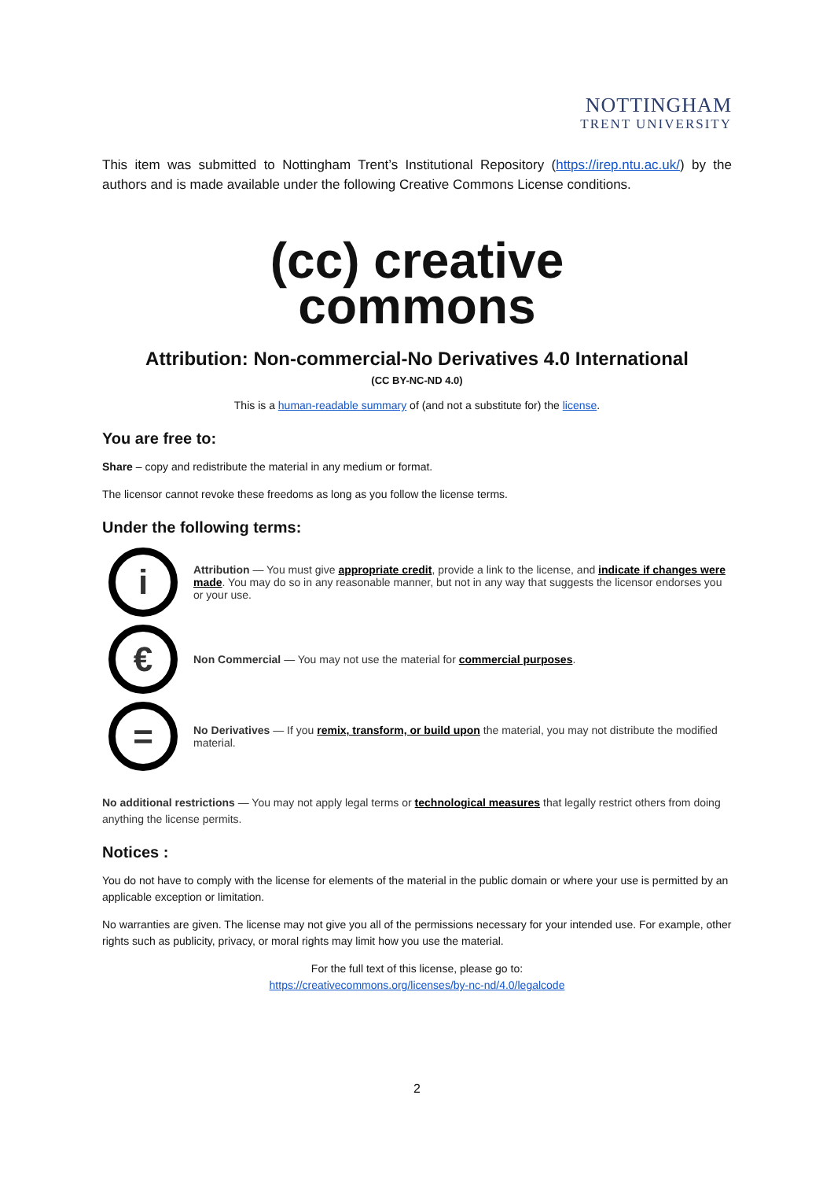NOTTINGHAM
TRENT UNIVERSITY
This item was submitted to Nottingham Trent’s Institutional Repository (https://irep.ntu.ac.uk/) by the authors and is made available under the following Creative Commons License conditions.
(cc) creative
commons
Attribution: Non-commercial-No Derivatives 4.0 International
(CC BY-NC-ND 4.0)
This is a human-readable summary of (and not a substitute for) the license.
You are free to:
Share – copy and redistribute the material in any medium or format.
The licensor cannot revoke these freedoms as long as you follow the license terms.
Under the following terms:
i
Attribution — You must give appropriate credit, provide a link to the license, and indicate if changes were made. You may do so in any reasonable manner, but not in any way that suggests the licensor endorses you or your use.
€
Non Commercial — You may not use the material for commercial purposes.
=
No Derivatives — If you remix, transform, or build upon the material, you may not distribute the modified material.
No additional restrictions — You may not apply legal terms or technological measures that legally restrict others from doing anything the license permits.
Notices :
You do not have to comply with the license for elements of the material in the public domain or where your use is permitted by an applicable exception or limitation.
No warranties are given. The license may not give you all of the permissions necessary for your intended use. For example, other rights such as publicity, privacy, or moral rights may limit how you use the material.
For the full text of this license, please go to:
https://creativecommons.org/licenses/by-nc-nd/4.0/legalcode
2